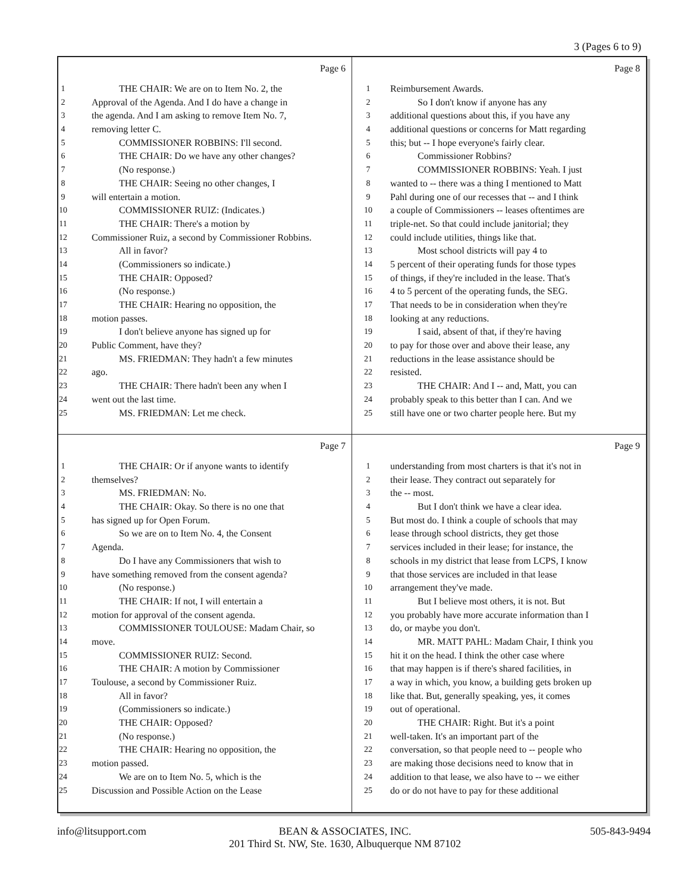3 (Pages 6 to 9)
Page 6
1 THE CHAIR: We are on to Item No. 2, the
2 Approval of the Agenda. And I do have a change in
3 the agenda. And I am asking to remove Item No. 7,
4 removing letter C.
5 COMMISSIONER ROBBINS: I'll second.
6 THE CHAIR: Do we have any other changes?
7 (No response.)
8 THE CHAIR: Seeing no other changes, I
9 will entertain a motion.
10 COMMISSIONER RUIZ: (Indicates.)
11 THE CHAIR: There's a motion by
12 Commissioner Ruiz, a second by Commissioner Robbins.
13 All in favor?
14 (Commissioners so indicate.)
15 THE CHAIR: Opposed?
16 (No response.)
17 THE CHAIR: Hearing no opposition, the
18 motion passes.
19 I don't believe anyone has signed up for
20 Public Comment, have they?
21 MS. FRIEDMAN: They hadn't a few minutes
22 ago.
23 THE CHAIR: There hadn't been any when I
24 went out the last time.
25 MS. FRIEDMAN: Let me check.
Page 8
1 Reimbursement Awards.
2 So I don't know if anyone has any
3 additional questions about this, if you have any
4 additional questions or concerns for Matt regarding
5 this; but -- I hope everyone's fairly clear.
6 Commissioner Robbins?
7 COMMISSIONER ROBBINS: Yeah. I just
8 wanted to -- there was a thing I mentioned to Matt
9 Pahl during one of our recesses that -- and I think
10 a couple of Commissioners -- leases oftentimes are
11 triple-net. So that could include janitorial; they
12 could include utilities, things like that.
13 Most school districts will pay 4 to
14 5 percent of their operating funds for those types
15 of things, if they're included in the lease. That's
16 4 to 5 percent of the operating funds, the SEG.
17 That needs to be in consideration when they're
18 looking at any reductions.
19 I said, absent of that, if they're having
20 to pay for those over and above their lease, any
21 reductions in the lease assistance should be
22 resisted.
23 THE CHAIR: And I -- and, Matt, you can
24 probably speak to this better than I can. And we
25 still have one or two charter people here. But my
Page 7
1 THE CHAIR: Or if anyone wants to identify
2 themselves?
3 MS. FRIEDMAN: No.
4 THE CHAIR: Okay. So there is no one that
5 has signed up for Open Forum.
6 So we are on to Item No. 4, the Consent
7 Agenda.
8 Do I have any Commissioners that wish to
9 have something removed from the consent agenda?
10 (No response.)
11 THE CHAIR: If not, I will entertain a
12 motion for approval of the consent agenda.
13 COMMISSIONER TOULOUSE: Madam Chair, so
14 move.
15 COMMISSIONER RUIZ: Second.
16 THE CHAIR: A motion by Commissioner
17 Toulouse, a second by Commissioner Ruiz.
18 All in favor?
19 (Commissioners so indicate.)
20 THE CHAIR: Opposed?
21 (No response.)
22 THE CHAIR: Hearing no opposition, the
23 motion passed.
24 We are on to Item No. 5, which is the
25 Discussion and Possible Action on the Lease
Page 9
1 understanding from most charters is that it's not in
2 their lease. They contract out separately for
3 the -- most.
4 But I don't think we have a clear idea.
5 But most do. I think a couple of schools that may
6 lease through school districts, they get those
7 services included in their lease; for instance, the
8 schools in my district that lease from LCPS, I know
9 that those services are included in that lease
10 arrangement they've made.
11 But I believe most others, it is not. But
12 you probably have more accurate information than I
13 do, or maybe you don't.
14 MR. MATT PAHL: Madam Chair, I think you
15 hit it on the head. I think the other case where
16 that may happen is if there's shared facilities, in
17 a way in which, you know, a building gets broken up
18 like that. But, generally speaking, yes, it comes
19 out of operational.
20 THE CHAIR: Right. But it's a point
21 well-taken. It's an important part of the
22 conversation, so that people need to -- people who
23 are making those decisions need to know that in
24 addition to that lease, we also have to -- we either
25 do or do not have to pay for these additional
info@litsupport.com 505-843-9494
BEAN & ASSOCIATES, INC.
201 Third St. NW, Ste. 1630, Albuquerque NM 87102